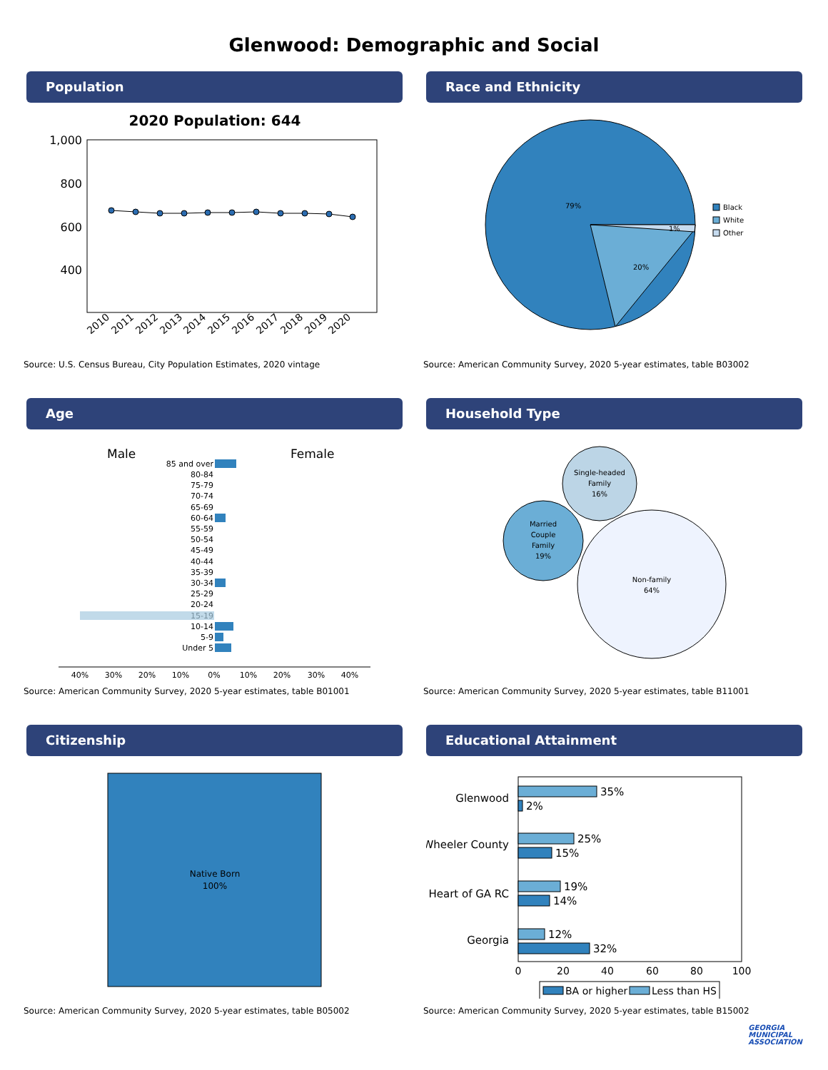Glenwood: Demographic and Social
Population
2020 Population: 644
1,000
800
600
400
2010
2011
2012
2013
2014
2015
2016
2017
2018
2019
2020
Source: U.S. Census Bureau, City Population Estimates, 2020 vintage
Race and Ethnicity
79%
20%
1%
Black
White
Other
Source: American Community Survey, 2020 5-year estimates, table B03002
Age
Male
Female
85 and over
80-84
75-79
70-74
65-69
60-64
55-59
50-54
45-49
40-44
35-39
30-34
25-29
20-24
15-19
10-14
5-9
Under 5
40%
30%
20%
10%
0%
10%
20%
30%
40%
Source: American Community Survey, 2020 5-year estimates, table B01001
Household Type
Single-headed
Family
16%
Married
Couple
Family
19%
Non-family
64%
Source: American Community Survey, 2020 5-year estimates, table B11001
Citizenship
Native Born
100%
Source: American Community Survey, 2020 5-year estimates, table B05002
Educational Attainment
Glenwood
Wheeler County
Heart of GA RC
Georgia
35%
2%
25%
15%
19%
14%
12%
32%
0
20
40
60
80
100
BA or higher
Less than HS
Source: American Community Survey, 2020 5-year estimates, table B15002
GEORGIA
MUNICIPAL
ASSOCIATION